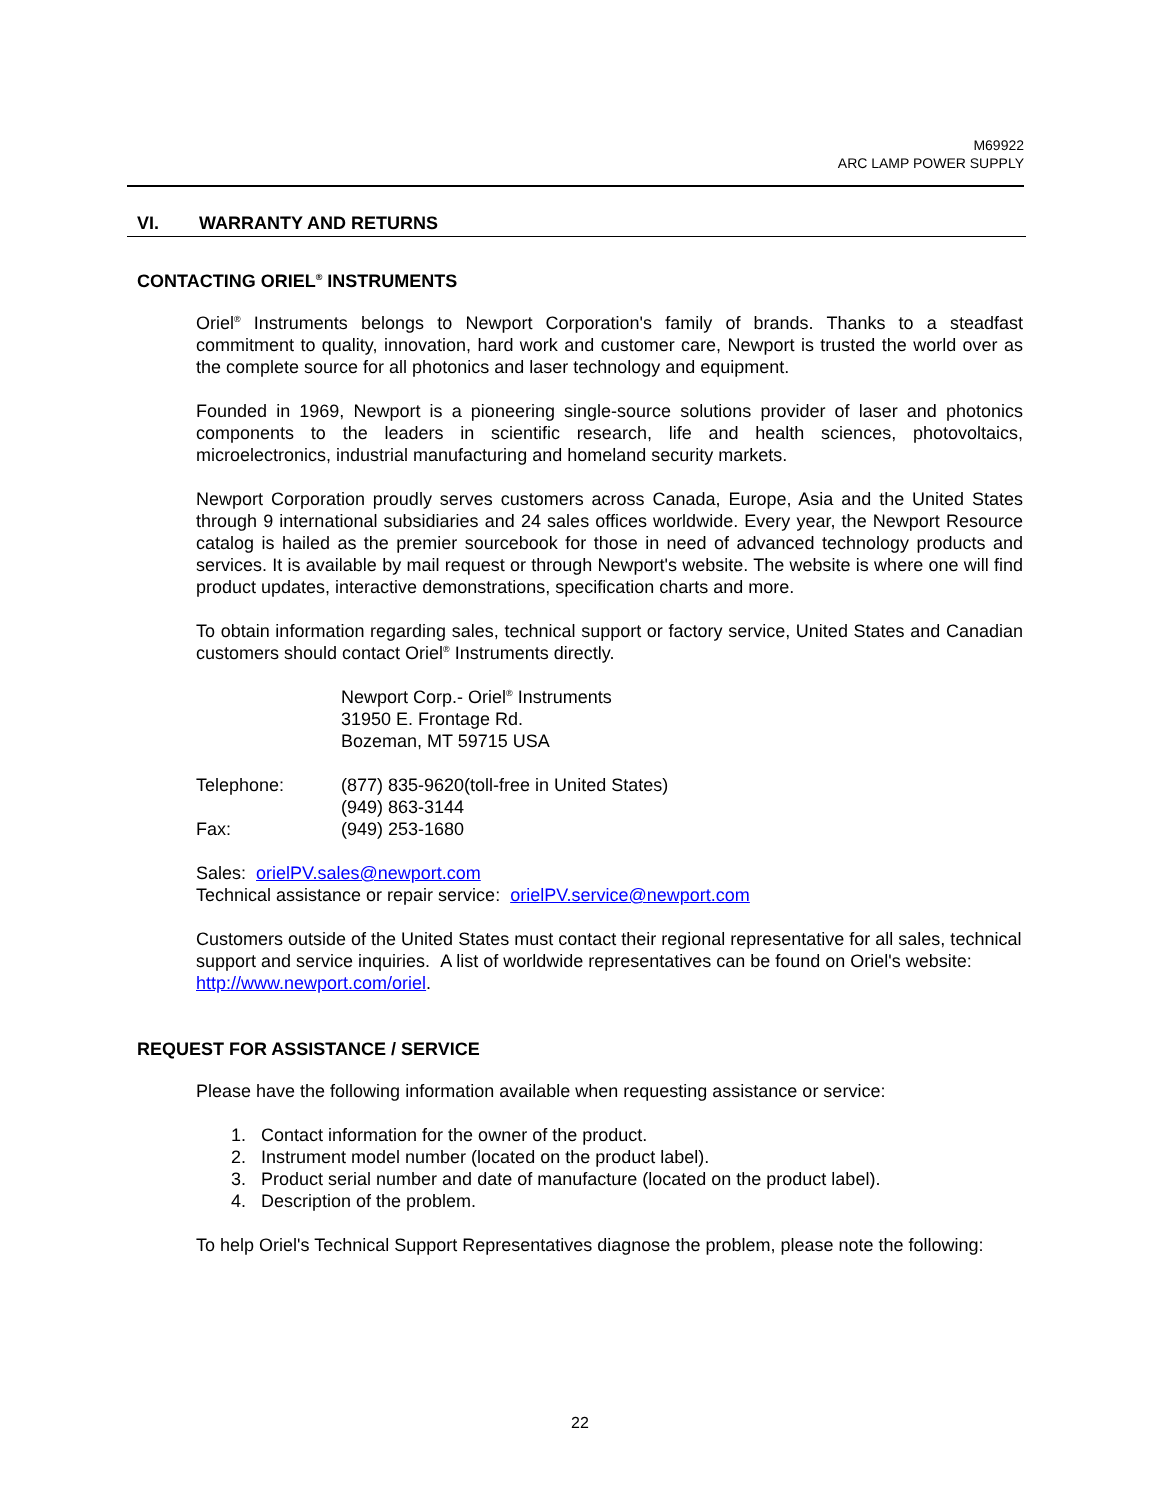M69922
ARC LAMP POWER SUPPLY
VI. WARRANTY AND RETURNS
CONTACTING ORIEL<sup>®</sup> INSTRUMENTS
Oriel<sup>®</sup> Instruments belongs to Newport Corporation's family of brands. Thanks to a steadfast commitment to quality, innovation, hard work and customer care, Newport is trusted the world over as the complete source for all photonics and laser technology and equipment.
Founded in 1969, Newport is a pioneering single-source solutions provider of laser and photonics components to the leaders in scientific research, life and health sciences, photovoltaics, microelectronics, industrial manufacturing and homeland security markets.
Newport Corporation proudly serves customers across Canada, Europe, Asia and the United States through 9 international subsidiaries and 24 sales offices worldwide. Every year, the Newport Resource catalog is hailed as the premier sourcebook for those in need of advanced technology products and services. It is available by mail request or through Newport's website. The website is where one will find product updates, interactive demonstrations, specification charts and more.
To obtain information regarding sales, technical support or factory service, United States and Canadian customers should contact Oriel<sup>®</sup> Instruments directly.
Newport Corp.- Oriel<sup>®</sup> Instruments
31950 E. Frontage Rd.
Bozeman, MT 59715 USA
| Telephone: | (877) 835-9620(toll-free in United States) |
| | (949) 863-3144 |
| Fax: | (949) 253-1680 |
Sales: orielPV.sales@newport.com
Technical assistance or repair service: orielPV.service@newport.com
Customers outside of the United States must contact their regional representative for all sales, technical support and service inquiries. A list of worldwide representatives can be found on Oriel's website: http://www.newport.com/oriel.
REQUEST FOR ASSISTANCE / SERVICE
Please have the following information available when requesting assistance or service:
1. Contact information for the owner of the product.
2. Instrument model number (located on the product label).
3. Product serial number and date of manufacture (located on the product label).
4. Description of the problem.
To help Oriel's Technical Support Representatives diagnose the problem, please note the following:
22